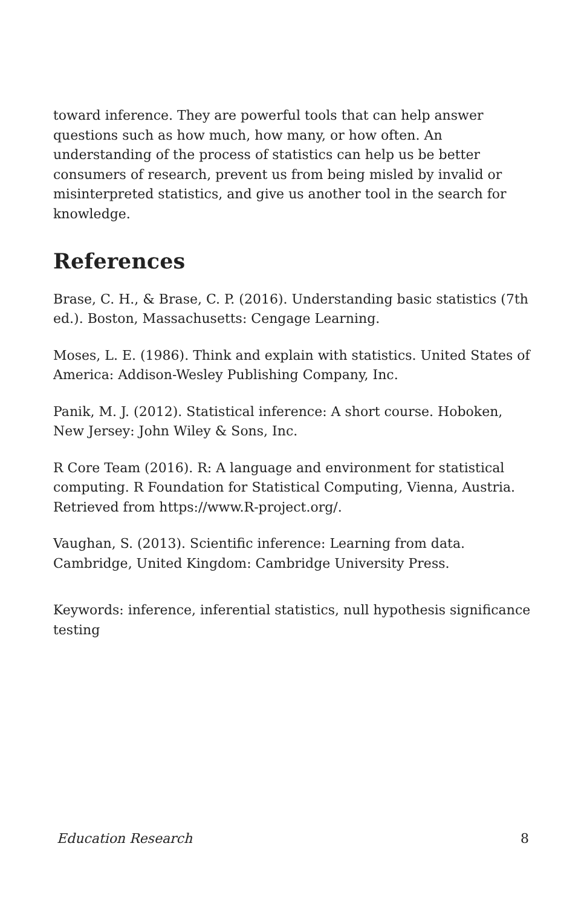toward inference. They are powerful tools that can help answer questions such as how much, how many, or how often. An understanding of the process of statistics can help us be better consumers of research, prevent us from being misled by invalid or misinterpreted statistics, and give us another tool in the search for knowledge.
References
Brase, C. H., & Brase, C. P. (2016). Understanding basic statistics (7th ed.). Boston, Massachusetts: Cengage Learning.
Moses, L. E. (1986). Think and explain with statistics. United States of America: Addison-Wesley Publishing Company, Inc.
Panik, M. J. (2012). Statistical inference: A short course. Hoboken, New Jersey: John Wiley & Sons, Inc.
R Core Team (2016). R: A language and environment for statistical computing. R Foundation for Statistical Computing, Vienna, Austria. Retrieved from https://www.R-project.org/.
Vaughan, S. (2013). Scientific inference: Learning from data. Cambridge, United Kingdom: Cambridge University Press.
Keywords: inference, inferential statistics, null hypothesis significance testing
Education Research 8